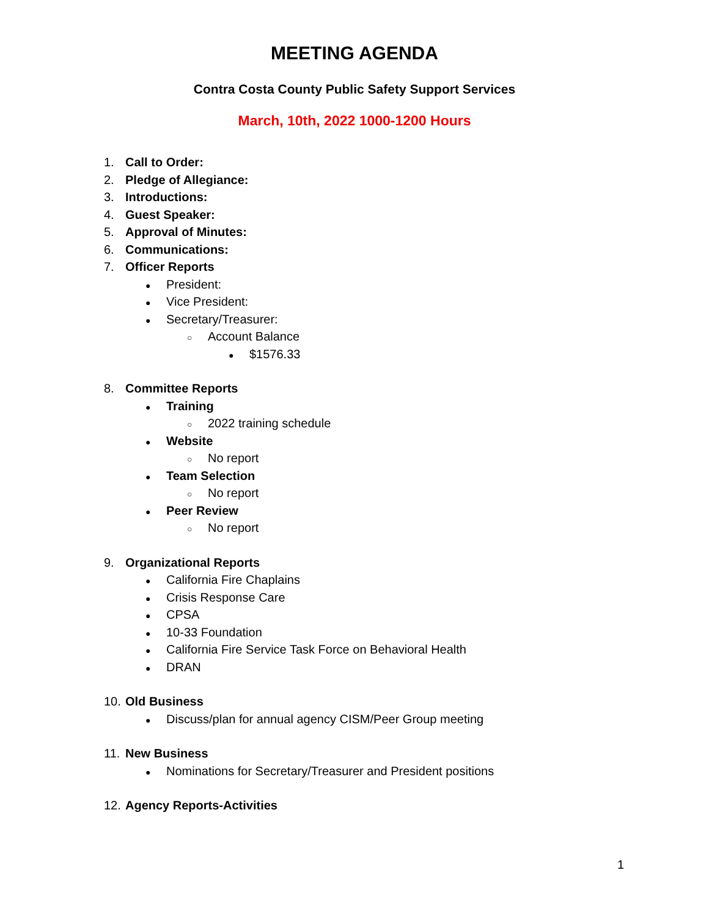MEETING AGENDA
Contra Costa County Public Safety Support Services
March, 10th, 2022 1000-1200 Hours
1. Call to Order:
2. Pledge of Allegiance:
3. Introductions:
4. Guest Speaker:
5. Approval of Minutes:
6. Communications:
7. Officer Reports
● President:
● Vice President:
● Secretary/Treasurer:
○ Account Balance
● $1576.33
8. Committee Reports
● Training
○ 2022 training schedule
● Website
○ No report
● Team Selection
○ No report
● Peer Review
○ No report
9. Organizational Reports
● California Fire Chaplains
● Crisis Response Care
● CPSA
● 10-33 Foundation
● California Fire Service Task Force on Behavioral Health
● DRAN
10. Old Business
● Discuss/plan for annual agency CISM/Peer Group meeting
11. New Business
● Nominations for Secretary/Treasurer and President positions
12. Agency Reports-Activities
1